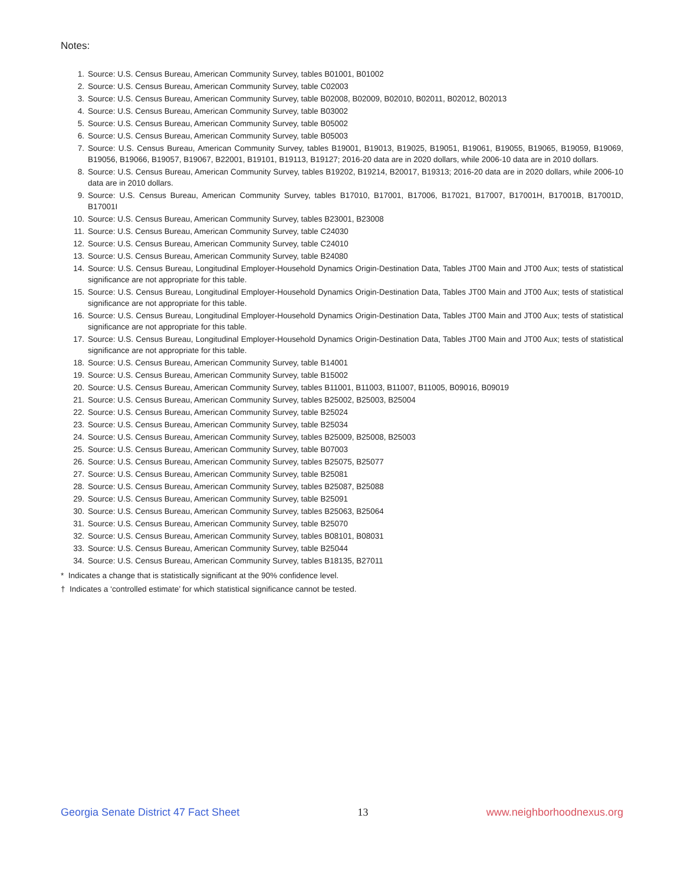Notes:
1. Source: U.S. Census Bureau, American Community Survey, tables B01001, B01002
2. Source: U.S. Census Bureau, American Community Survey, table C02003
3. Source: U.S. Census Bureau, American Community Survey, table B02008, B02009, B02010, B02011, B02012, B02013
4. Source: U.S. Census Bureau, American Community Survey, table B03002
5. Source: U.S. Census Bureau, American Community Survey, table B05002
6. Source: U.S. Census Bureau, American Community Survey, table B05003
7. Source: U.S. Census Bureau, American Community Survey, tables B19001, B19013, B19025, B19051, B19061, B19055, B19065, B19059, B19069, B19056, B19066, B19057, B19067, B22001, B19101, B19113, B19127; 2016-20 data are in 2020 dollars, while 2006-10 data are in 2010 dollars.
8. Source: U.S. Census Bureau, American Community Survey, tables B19202, B19214, B20017, B19313; 2016-20 data are in 2020 dollars, while 2006-10 data are in 2010 dollars.
9. Source: U.S. Census Bureau, American Community Survey, tables B17010, B17001, B17006, B17021, B17007, B17001H, B17001B, B17001D, B17001I
10. Source: U.S. Census Bureau, American Community Survey, tables B23001, B23008
11. Source: U.S. Census Bureau, American Community Survey, table C24030
12. Source: U.S. Census Bureau, American Community Survey, table C24010
13. Source: U.S. Census Bureau, American Community Survey, table B24080
14. Source: U.S. Census Bureau, Longitudinal Employer-Household Dynamics Origin-Destination Data, Tables JT00 Main and JT00 Aux; tests of statistical significance are not appropriate for this table.
15. Source: U.S. Census Bureau, Longitudinal Employer-Household Dynamics Origin-Destination Data, Tables JT00 Main and JT00 Aux; tests of statistical significance are not appropriate for this table.
16. Source: U.S. Census Bureau, Longitudinal Employer-Household Dynamics Origin-Destination Data, Tables JT00 Main and JT00 Aux; tests of statistical significance are not appropriate for this table.
17. Source: U.S. Census Bureau, Longitudinal Employer-Household Dynamics Origin-Destination Data, Tables JT00 Main and JT00 Aux; tests of statistical significance are not appropriate for this table.
18. Source: U.S. Census Bureau, American Community Survey, table B14001
19. Source: U.S. Census Bureau, American Community Survey, table B15002
20. Source: U.S. Census Bureau, American Community Survey, tables B11001, B11003, B11007, B11005, B09016, B09019
21. Source: U.S. Census Bureau, American Community Survey, tables B25002, B25003, B25004
22. Source: U.S. Census Bureau, American Community Survey, table B25024
23. Source: U.S. Census Bureau, American Community Survey, table B25034
24. Source: U.S. Census Bureau, American Community Survey, tables B25009, B25008, B25003
25. Source: U.S. Census Bureau, American Community Survey, table B07003
26. Source: U.S. Census Bureau, American Community Survey, tables B25075, B25077
27. Source: U.S. Census Bureau, American Community Survey, table B25081
28. Source: U.S. Census Bureau, American Community Survey, tables B25087, B25088
29. Source: U.S. Census Bureau, American Community Survey, table B25091
30. Source: U.S. Census Bureau, American Community Survey, tables B25063, B25064
31. Source: U.S. Census Bureau, American Community Survey, table B25070
32. Source: U.S. Census Bureau, American Community Survey, tables B08101, B08031
33. Source: U.S. Census Bureau, American Community Survey, table B25044
34. Source: U.S. Census Bureau, American Community Survey, tables B18135, B27011
* Indicates a change that is statistically significant at the 90% confidence level.
† Indicates a ‘controlled estimate’ for which statistical significance cannot be tested.
Georgia Senate District 47 Fact Sheet 13 www.neighborhoodnexus.org